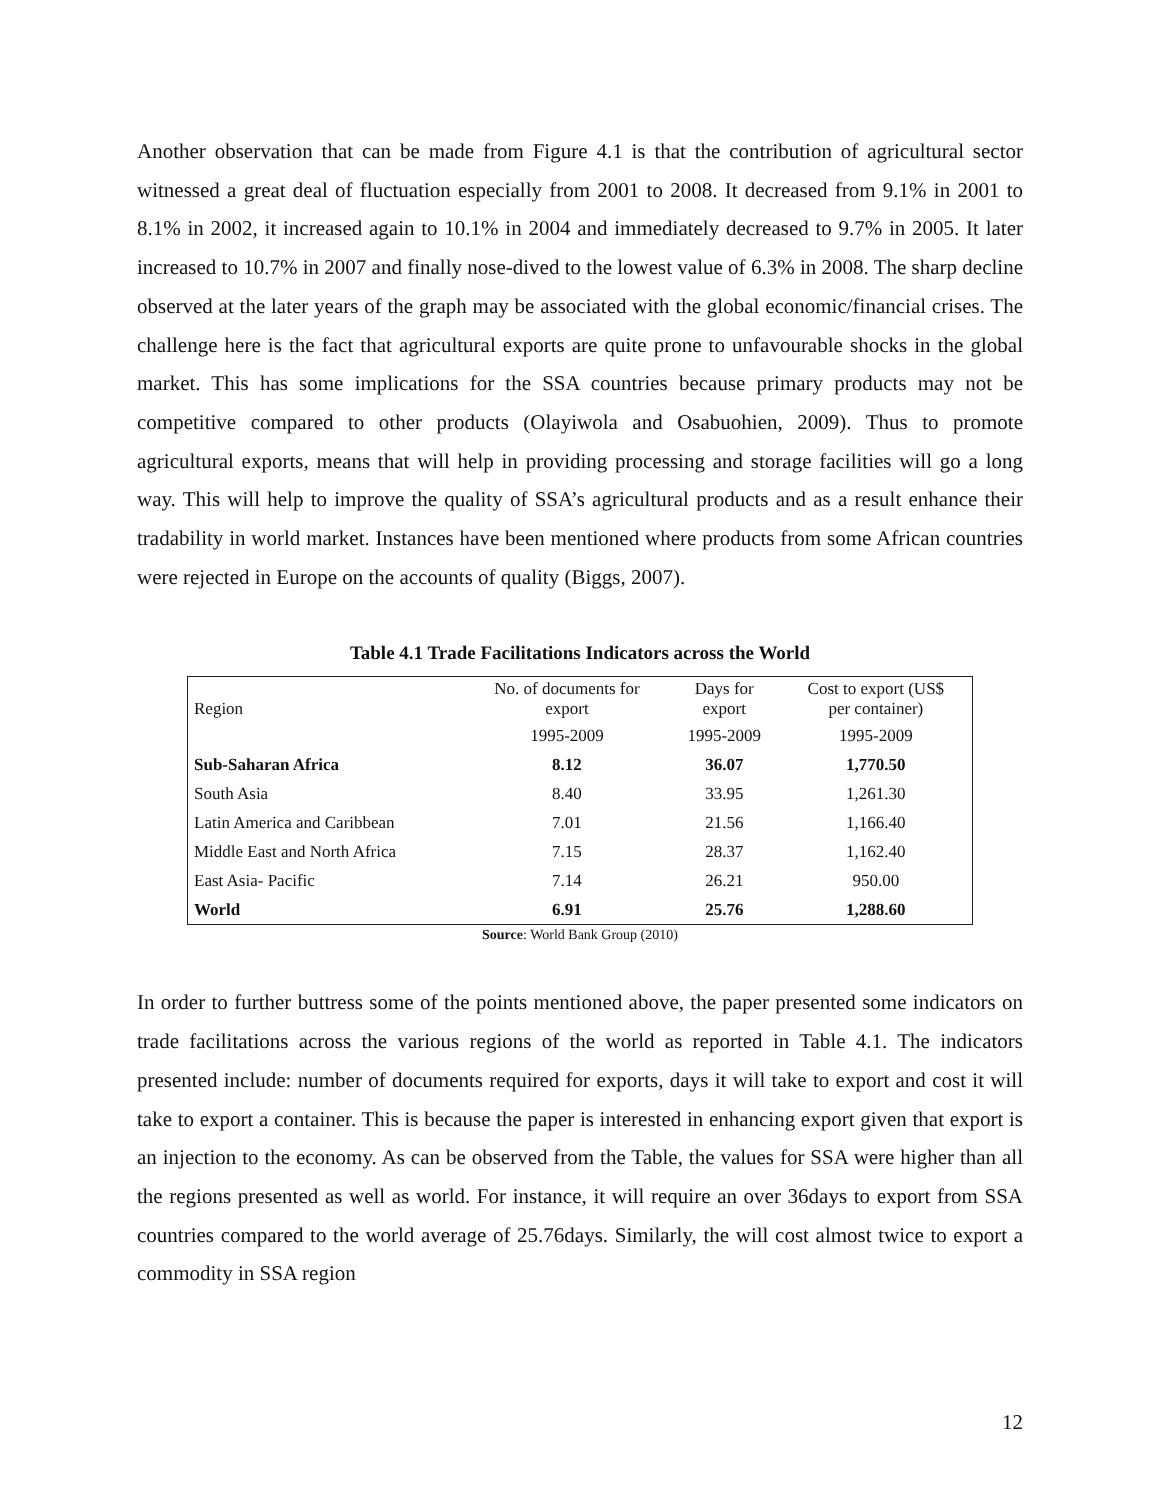Another observation that can be made from Figure 4.1 is that the contribution of agricultural sector witnessed a great deal of fluctuation especially from 2001 to 2008. It decreased from 9.1% in 2001 to 8.1% in 2002, it increased again to 10.1% in 2004 and immediately decreased to 9.7% in 2005. It later increased to 10.7% in 2007 and finally nose-dived to the lowest value of 6.3% in 2008. The sharp decline observed at the later years of the graph may be associated with the global economic/financial crises. The challenge here is the fact that agricultural exports are quite prone to unfavourable shocks in the global market. This has some implications for the SSA countries because primary products may not be competitive compared to other products (Olayiwola and Osabuohien, 2009). Thus to promote agricultural exports, means that will help in providing processing and storage facilities will go a long way. This will help to improve the quality of SSA’s agricultural products and as a result enhance their tradability in world market. Instances have been mentioned where products from some African countries were rejected in Europe on the accounts of quality (Biggs, 2007).
Table 4.1 Trade Facilitations Indicators across the World
| Region | No. of documents for export | Days for export | Cost to export (US$ per container) |
| --- | --- | --- | --- |
| | 1995-2009 | 1995-2009 | 1995-2009 |
| Sub-Saharan Africa | 8.12 | 36.07 | 1,770.50 |
| South Asia | 8.40 | 33.95 | 1,261.30 |
| Latin America and Caribbean | 7.01 | 21.56 | 1,166.40 |
| Middle East and North Africa | 7.15 | 28.37 | 1,162.40 |
| East Asia- Pacific | 7.14 | 26.21 | 950.00 |
| World | 6.91 | 25.76 | 1,288.60 |
Source: World Bank Group (2010)
In order to further buttress some of the points mentioned above, the paper presented some indicators on trade facilitations across the various regions of the world as reported in Table 4.1. The indicators presented include: number of documents required for exports, days it will take to export and cost it will take to export a container. This is because the paper is interested in enhancing export given that export is an injection to the economy. As can be observed from the Table, the values for SSA were higher than all the regions presented as well as world. For instance, it will require an over 36days to export from SSA countries compared to the world average of 25.76days. Similarly, the will cost almost twice to export a commodity in SSA region
12